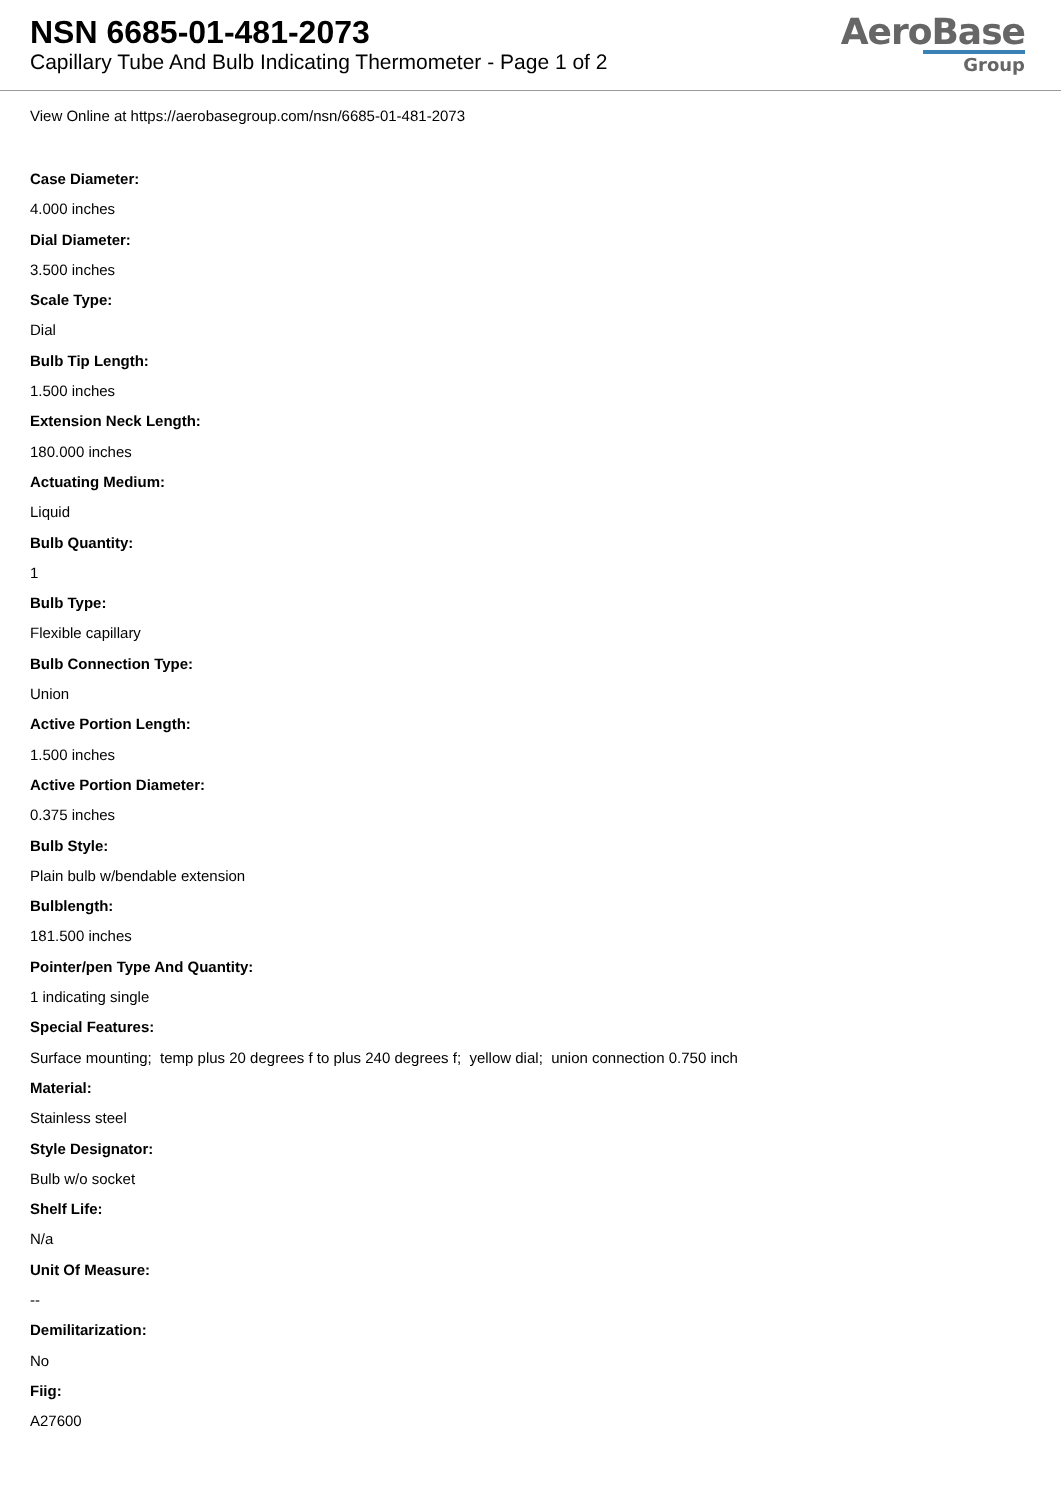NSN 6685-01-481-2073
Capillary Tube And Bulb Indicating Thermometer - Page 1 of 2
AeroBase
Group
View Online at https://aerobasegroup.com/nsn/6685-01-481-2073
Case Diameter:
4.000 inches
Dial Diameter:
3.500 inches
Scale Type:
Dial
Bulb Tip Length:
1.500 inches
Extension Neck Length:
180.000 inches
Actuating Medium:
Liquid
Bulb Quantity:
1
Bulb Type:
Flexible capillary
Bulb Connection Type:
Union
Active Portion Length:
1.500 inches
Active Portion Diameter:
0.375 inches
Bulb Style:
Plain bulb w/bendable extension
Bulblength:
181.500 inches
Pointer/pen Type And Quantity:
1 indicating single
Special Features:
Surface mounting; temp plus 20 degrees f to plus 240 degrees f; yellow dial; union connection 0.750 inch
Material:
Stainless steel
Style Designator:
Bulb w/o socket
Shelf Life:
N/a
Unit Of Measure:
--
Demilitarization:
No
Fiig:
A27600